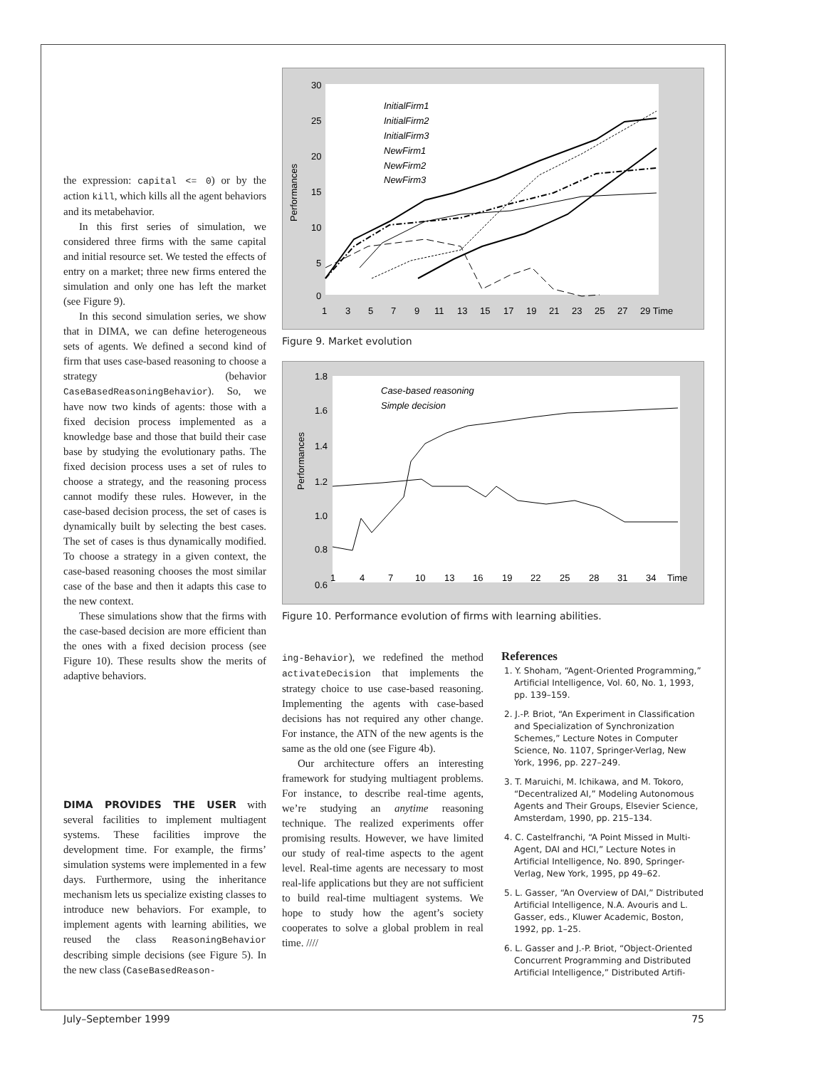the expression: capital <= 0) or by the action kill, which kills all the agent behaviors and its metabehavior.
In this first series of simulation, we considered three firms with the same capital and initial resource set. We tested the effects of entry on a market; three new firms entered the simulation and only one has left the market (see Figure 9).
In this second simulation series, we show that in DIMA, we can define heterogeneous sets of agents. We defined a second kind of firm that uses case-based reasoning to choose a strategy (behavior CaseBasedReasoningBehavior). So, we have now two kinds of agents: those with a fixed decision process implemented as a knowledge base and those that build their case base by studying the evolutionary paths. The fixed decision process uses a set of rules to choose a strategy, and the reasoning process cannot modify these rules. However, in the case-based decision process, the set of cases is dynamically built by selecting the best cases. The set of cases is thus dynamically modified. To choose a strategy in a given context, the case-based reasoning chooses the most similar case of the base and then it adapts this case to the new context.
These simulations show that the firms with the case-based decision are more efficient than the ones with a fixed decision process (see Figure 10). These results show the merits of adaptive behaviors.
DIMA PROVIDES THE USER with several facilities to implement multiagent systems. These facilities improve the development time. For example, the firms’ simulation systems were implemented in a few days. Furthermore, using the inheritance mechanism lets us specialize existing classes to introduce new behaviors. For example, to implement agents with learning abilities, we reused the class ReasoningBehavior describing simple decisions (see Figure 5). In the new class (CaseBasedReason-
30
25
20
15
10
5
0
Performances
1
3
5
7
9
11
13
15
17
19
21
23
25
27
29 Time
InitialFirm1
InitialFirm2
InitialFirm3
NewFirm1
NewFirm2
NewFirm3
Figure 9. Market evolution
1.8
1.6
1.4
1.2
1.0
0.8
0.6
Performances
1
4
7
10
13
16
19
22
25
28
31
34
Time
Case-based reasoning
Simple decision
Figure 10. Performance evolution of firms with learning abilities.
ing-Behavior), we redefined the method activateDecision that implements the strategy choice to use case-based reasoning. Implementing the agents with case-based decisions has not required any other change. For instance, the ATN of the new agents is the same as the old one (see Figure 4b).
Our architecture offers an interesting framework for studying multiagent problems. For instance, to describe real-time agents, we’re studying an anytime reasoning technique. The realized experiments offer promising results. However, we have limited our study of real-time aspects to the agent level. Real-time agents are necessary to most real-life applications but they are not sufficient to build real-time multiagent systems. We hope to study how the agent’s society cooperates to solve a global problem in real time. ////
References
1. Y. Shoham, “Agent-Oriented Programming,” Artificial Intelligence, Vol. 60, No. 1, 1993, pp. 139–159.
2. J.-P. Briot, “An Experiment in Classification and Specialization of Synchronization Schemes,” Lecture Notes in Computer Science, No. 1107, Springer-Verlag, New York, 1996, pp. 227–249.
3. T. Maruichi, M. Ichikawa, and M. Tokoro, “Decentralized AI,” Modeling Autonomous Agents and Their Groups, Elsevier Science, Amsterdam, 1990, pp. 215–134.
4. C. Castelfranchi, “A Point Missed in Multi-Agent, DAI and HCI,” Lecture Notes in Artificial Intelligence, No. 890, Springer-Verlag, New York, 1995, pp 49–62.
5. L. Gasser, “An Overview of DAI,” Distributed Artificial Intelligence, N.A. Avouris and L. Gasser, eds., Kluwer Academic, Boston, 1992, pp. 1–25.
6. L. Gasser and J.-P. Briot, “Object-Oriented Concurrent Programming and Distributed Artificial Intelligence,” Distributed Artifi-
July–September 1999 75